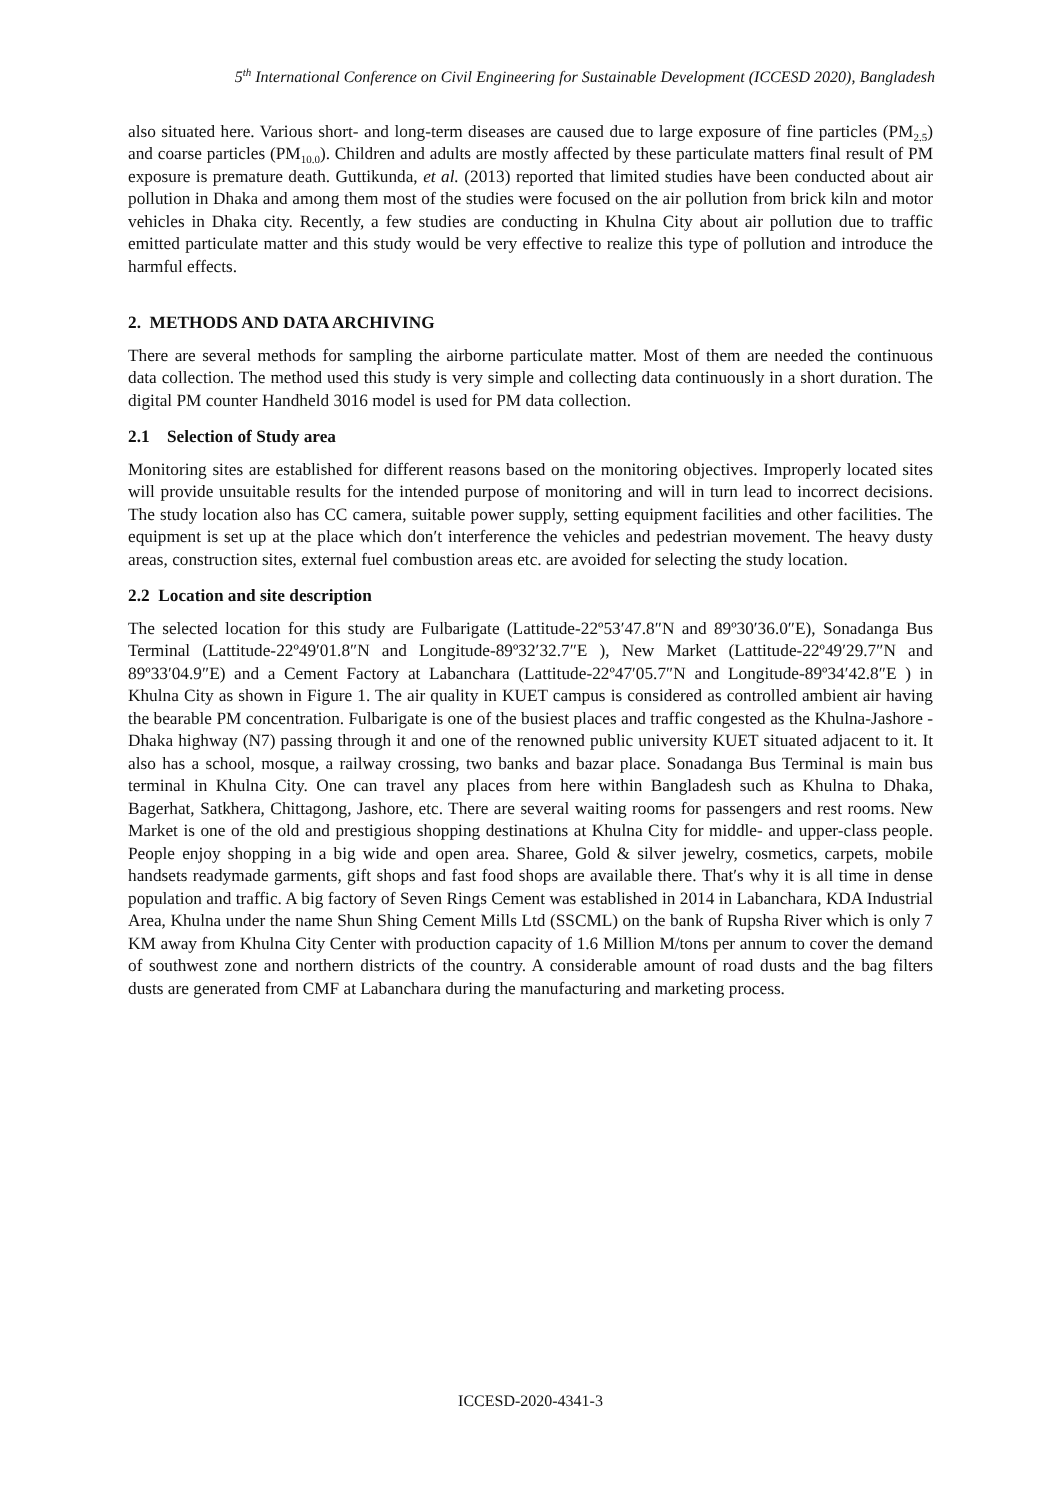5<sup>th</sup> International Conference on Civil Engineering for Sustainable Development (ICCESD 2020), Bangladesh
also situated here. Various short- and long-term diseases are caused due to large exposure of fine particles (PM<sub>2.5</sub>) and coarse particles (PM<sub>10.0</sub>). Children and adults are mostly affected by these particulate matters final result of PM exposure is premature death. Guttikunda, et al. (2013) reported that limited studies have been conducted about air pollution in Dhaka and among them most of the studies were focused on the air pollution from brick kiln and motor vehicles in Dhaka city. Recently, a few studies are conducting in Khulna City about air pollution due to traffic emitted particulate matter and this study would be very effective to realize this type of pollution and introduce the harmful effects.
2. METHODS AND DATA ARCHIVING
There are several methods for sampling the airborne particulate matter. Most of them are needed the continuous data collection. The method used this study is very simple and collecting data continuously in a short duration. The digital PM counter Handheld 3016 model is used for PM data collection.
2.1 Selection of Study area
Monitoring sites are established for different reasons based on the monitoring objectives. Improperly located sites will provide unsuitable results for the intended purpose of monitoring and will in turn lead to incorrect decisions. The study location also has CC camera, suitable power supply, setting equipment facilities and other facilities. The equipment is set up at the place which don′t interference the vehicles and pedestrian movement. The heavy dusty areas, construction sites, external fuel combustion areas etc. are avoided for selecting the study location.
2.2 Location and site description
The selected location for this study are Fulbarigate (Lattitude-22º53′47.8″N and 89º30′36.0″E), Sonadanga Bus Terminal (Lattitude-22º49′01.8″N and Longitude-89º32′32.7″E ), New Market (Lattitude-22º49′29.7″N and 89º33′04.9″E) and a Cement Factory at Labanchara (Lattitude-22º47′05.7″N and Longitude-89º34′42.8″E ) in Khulna City as shown in Figure 1. The air quality in KUET campus is considered as controlled ambient air having the bearable PM concentration. Fulbarigate is one of the busiest places and traffic congested as the Khulna-Jashore -Dhaka highway (N7) passing through it and one of the renowned public university KUET situated adjacent to it. It also has a school, mosque, a railway crossing, two banks and bazar place. Sonadanga Bus Terminal is main bus terminal in Khulna City. One can travel any places from here within Bangladesh such as Khulna to Dhaka, Bagerhat, Satkhera, Chittagong, Jashore, etc. There are several waiting rooms for passengers and rest rooms. New Market is one of the old and prestigious shopping destinations at Khulna City for middle- and upper-class people. People enjoy shopping in a big wide and open area. Sharee, Gold & silver jewelry, cosmetics, carpets, mobile handsets readymade garments, gift shops and fast food shops are available there. That′s why it is all time in dense population and traffic. A big factory of Seven Rings Cement was established in 2014 in Labanchara, KDA Industrial Area, Khulna under the name Shun Shing Cement Mills Ltd (SSCML) on the bank of Rupsha River which is only 7 KM away from Khulna City Center with production capacity of 1.6 Million M/tons per annum to cover the demand of southwest zone and northern districts of the country. A considerable amount of road dusts and the bag filters dusts are generated from CMF at Labanchara during the manufacturing and marketing process.
ICCESD-2020-4341-3